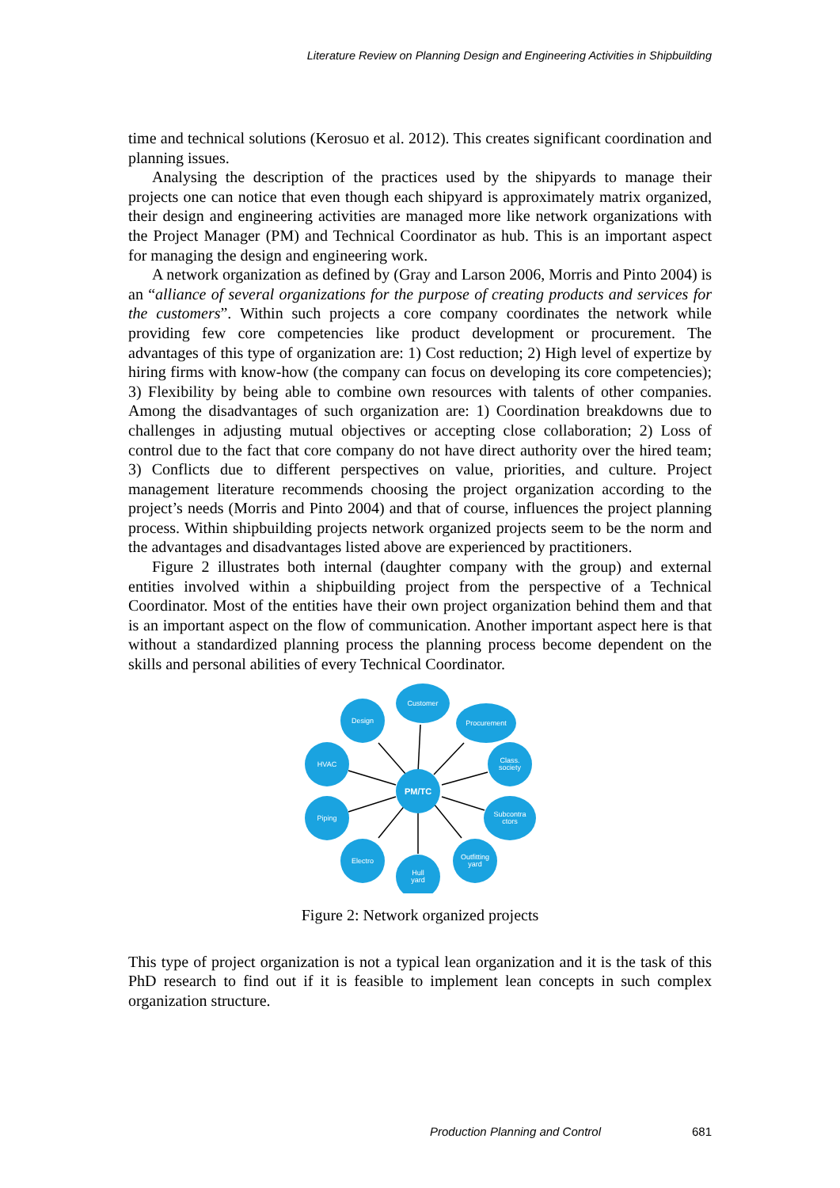Literature Review on Planning Design and Engineering Activities in Shipbuilding
time and technical solutions (Kerosuo et al. 2012). This creates significant coordination and planning issues.
Analysing the description of the practices used by the shipyards to manage their projects one can notice that even though each shipyard is approximately matrix organized, their design and engineering activities are managed more like network organizations with the Project Manager (PM) and Technical Coordinator as hub. This is an important aspect for managing the design and engineering work.
A network organization as defined by (Gray and Larson 2006, Morris and Pinto 2004) is an “alliance of several organizations for the purpose of creating products and services for the customers”. Within such projects a core company coordinates the network while providing few core competencies like product development or procurement. The advantages of this type of organization are: 1) Cost reduction; 2) High level of expertize by hiring firms with know-how (the company can focus on developing its core competencies); 3) Flexibility by being able to combine own resources with talents of other companies. Among the disadvantages of such organization are: 1) Coordination breakdowns due to challenges in adjusting mutual objectives or accepting close collaboration; 2) Loss of control due to the fact that core company do not have direct authority over the hired team; 3) Conflicts due to different perspectives on value, priorities, and culture. Project management literature recommends choosing the project organization according to the project’s needs (Morris and Pinto 2004) and that of course, influences the project planning process. Within shipbuilding projects network organized projects seem to be the norm and the advantages and disadvantages listed above are experienced by practitioners.
Figure 2 illustrates both internal (daughter company with the group) and external entities involved within a shipbuilding project from the perspective of a Technical Coordinator. Most of the entities have their own project organization behind them and that is an important aspect on the flow of communication. Another important aspect here is that without a standardized planning process the planning process become dependent on the skills and personal abilities of every Technical Coordinator.
PM/TC
Customer
Design
Procurement
HVAC
Class.
society
Piping
Subcontra
ctors
Electro
Outfitting
yard
Hull
yard
Figure 2: Network organized projects
This type of project organization is not a typical lean organization and it is the task of this PhD research to find out if it is feasible to implement lean concepts in such complex organization structure.
Production Planning and Control 681